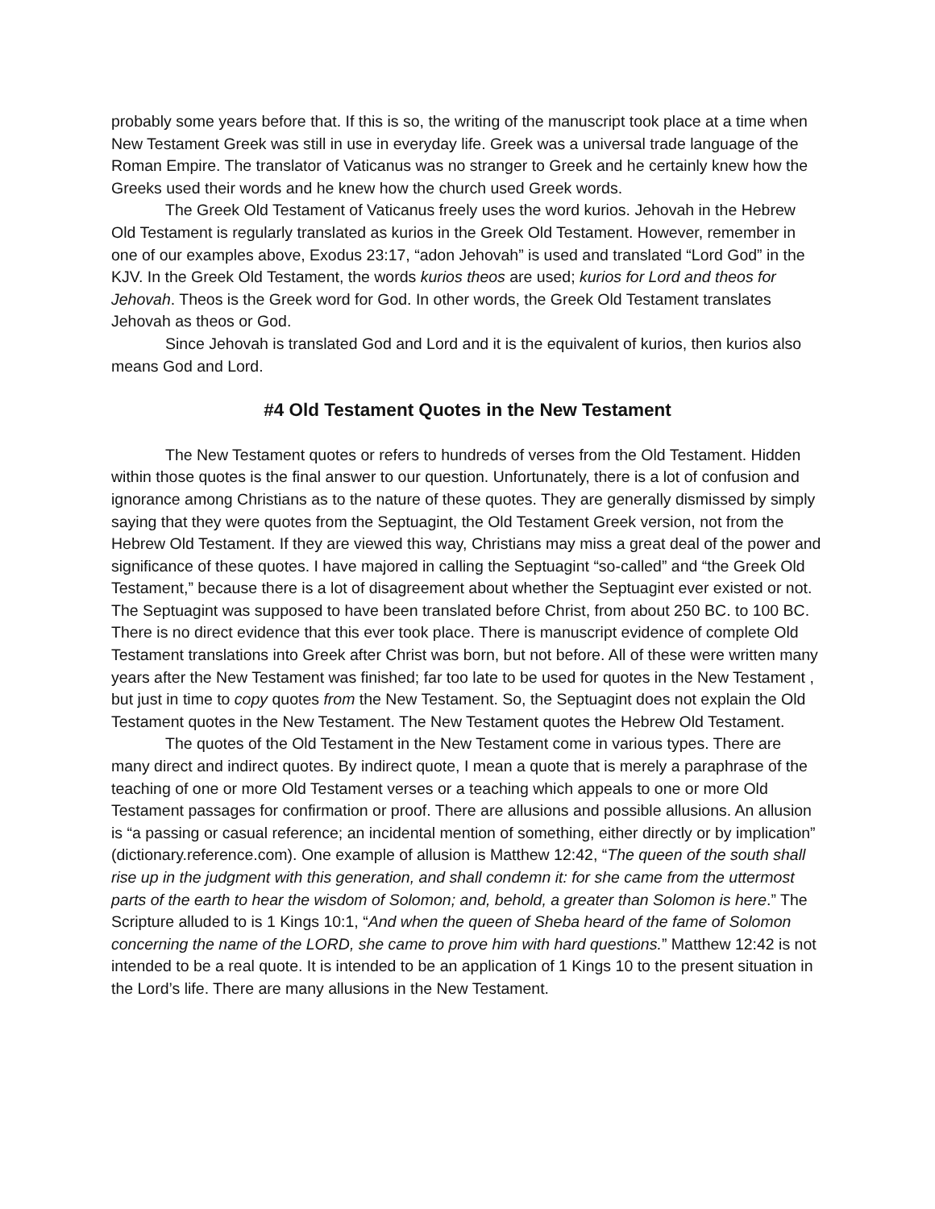probably some years before that. If this is so, the writing of the manuscript took place at a time when New Testament Greek was still in use in everyday life. Greek was a universal trade language of the Roman Empire. The translator of Vaticanus was no stranger to Greek and he certainly knew how the Greeks used their words and he knew how the church used Greek words.
The Greek Old Testament of Vaticanus freely uses the word kurios. Jehovah in the Hebrew Old Testament is regularly translated as kurios in the Greek Old Testament. However, remember in one of our examples above, Exodus 23:17, “adon Jehovah” is used and translated “Lord God” in the KJV. In the Greek Old Testament, the words kurios theos are used; kurios for Lord and theos for Jehovah. Theos is the Greek word for God. In other words, the Greek Old Testament translates Jehovah as theos or God.
Since Jehovah is translated God and Lord and it is the equivalent of kurios, then kurios also means God and Lord.
#4 Old Testament Quotes in the New Testament
The New Testament quotes or refers to hundreds of verses from the Old Testament. Hidden within those quotes is the final answer to our question. Unfortunately, there is a lot of confusion and ignorance among Christians as to the nature of these quotes. They are generally dismissed by simply saying that they were quotes from the Septuagint, the Old Testament Greek version, not from the Hebrew Old Testament. If they are viewed this way, Christians may miss a great deal of the power and significance of these quotes. I have majored in calling the Septuagint “so-called” and “the Greek Old Testament,” because there is a lot of disagreement about whether the Septuagint ever existed or not. The Septuagint was supposed to have been translated before Christ, from about 250 BC. to 100 BC. There is no direct evidence that this ever took place. There is manuscript evidence of complete Old Testament translations into Greek after Christ was born, but not before. All of these were written many years after the New Testament was finished; far too late to be used for quotes in the New Testament , but just in time to copy quotes from the New Testament. So, the Septuagint does not explain the Old Testament quotes in the New Testament. The New Testament quotes the Hebrew Old Testament.
The quotes of the Old Testament in the New Testament come in various types. There are many direct and indirect quotes. By indirect quote, I mean a quote that is merely a paraphrase of the teaching of one or more Old Testament verses or a teaching which appeals to one or more Old Testament passages for confirmation or proof. There are allusions and possible allusions. An allusion is “a passing or casual reference; an incidental mention of something, either directly or by implication” (dictionary.reference.com). One example of allusion is Matthew 12:42, “The queen of the south shall rise up in the judgment with this generation, and shall condemn it: for she came from the uttermost parts of the earth to hear the wisdom of Solomon; and, behold, a greater than Solomon is here.” The Scripture alluded to is 1 Kings 10:1, “And when the queen of Sheba heard of the fame of Solomon concerning the name of the LORD, she came to prove him with hard questions.” Matthew 12:42 is not intended to be a real quote. It is intended to be an application of 1 Kings 10 to the present situation in the Lord’s life. There are many allusions in the New Testament.